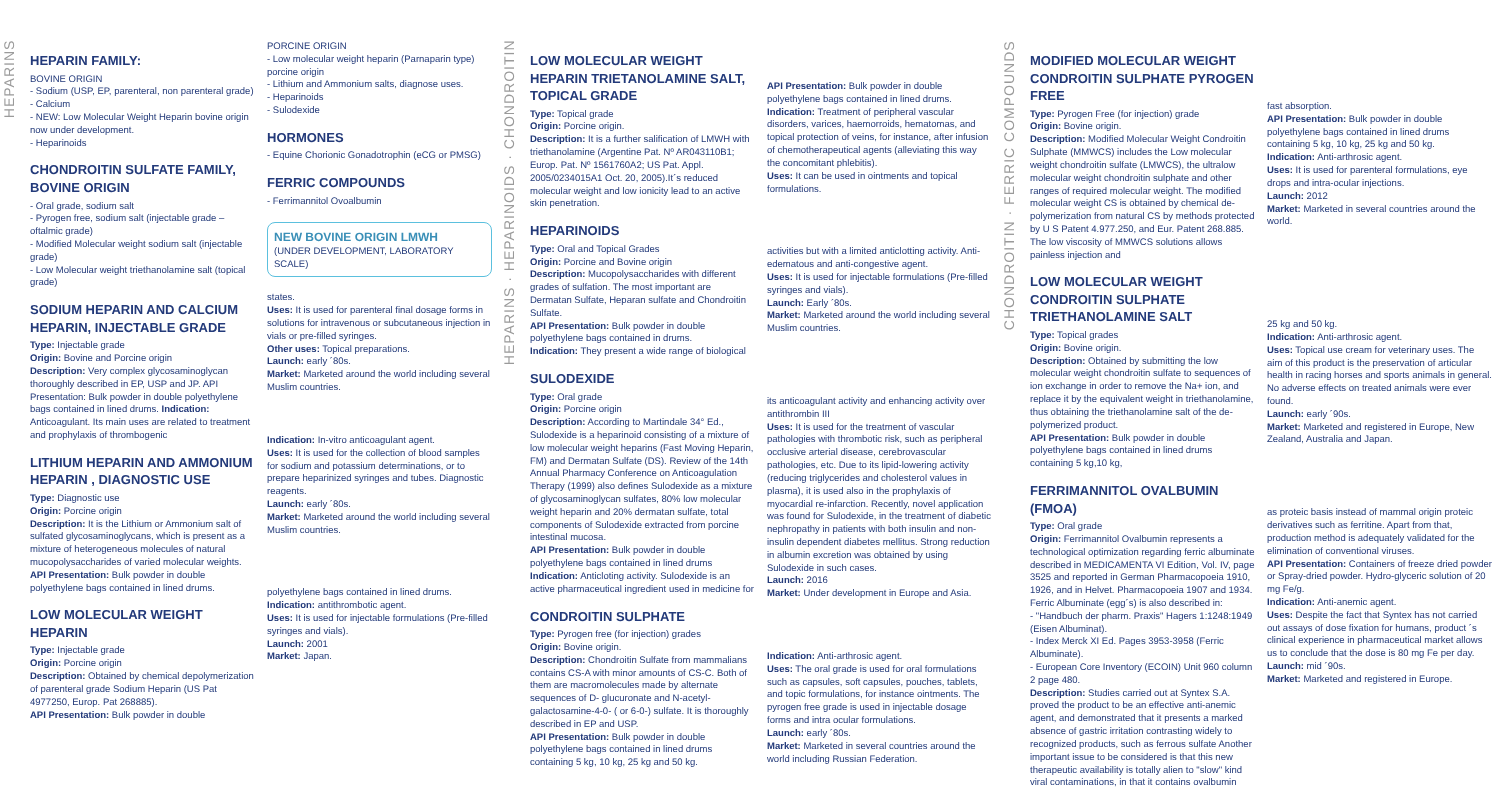HEPARINS
HEPARIN FAMILY:
BOVINE ORIGIN
- Sodium (USP, EP, parenteral, non parenteral grade)
- Calcium
- NEW: Low Molecular Weight Heparin bovine origin now under development.
- Heparinoids
CHONDROITIN SULFATE FAMILY, BOVINE ORIGIN
- Oral grade, sodium salt
- Pyrogen free, sodium salt (injectable grade – oftalmic grade)
- Modified Molecular weight sodium salt (injectable grade)
- Low Molecular weight triethanolamine salt (topical grade)
SODIUM HEPARIN AND CALCIUM HEPARIN, INJECTABLE GRADE
Type: Injectable grade
Origin: Bovine and Porcine origin
Description: Very complex glycosaminoglycan thoroughly described in EP, USP and JP. API Presentation: Bulk powder in double polyethylene bags contained in lined drums. Indication: Anticoagulant. Its main uses are related to treatment and prophylaxis of thrombogenic
LITHIUM HEPARIN AND AMMONIUM HEPARIN , DIAGNOSTIC USE
Type: Diagnostic use
Origin: Porcine origin
Description: It is the Lithium or Ammonium salt of sulfated glycosaminoglycans, which is present as a mixture of heterogeneous molecules of natural mucopolysaccharides of varied molecular weights. API Presentation: Bulk powder in double polyethylene bags contained in lined drums.
LOW MOLECULAR WEIGHT HEPARIN
Type: Injectable grade
Origin: Porcine origin
Description: Obtained by chemical depolymerization of parenteral grade Sodium Heparin (US Pat 4977250, Europ. Pat 268885).
API Presentation: Bulk powder in double
PORCINE ORIGIN
- Low molecular weight heparin (Parnaparin type) porcine origin
- Lithium and Ammonium salts, diagnose uses.
- Heparinoids
- Sulodexide
HORMONES
- Equine Chorionic Gonadotrophin (eCG or PMSG)
FERRIC COMPOUNDS
- Ferrimannitol Ovoalbumin
NEW BOVINE ORIGIN LMWH
(UNDER DEVELOPMENT, LABORATORY SCALE)
states.
Uses: It is used for parenteral final dosage forms in solutions for intravenous or subcutaneous injection in vials or pre-filled syringes.
Other uses: Topical preparations.
Launch: early ´80s.
Market: Marketed around the world including several Muslim countries.
Indication: In-vitro anticoagulant agent.
Uses: It is used for the collection of blood samples for sodium and potassium determinations, or to prepare heparinized syringes and tubes. Diagnostic reagents.
Launch: early ´80s.
Market: Marketed around the world including several Muslim countries.
polyethylene bags contained in lined drums.
Indication: antithrombotic agent.
Uses: It is used for injectable formulations (Pre-filled syringes and vials).
Launch: 2001
Market: Japan.
HEPARINS · HEPARINOIDS · CHONDROITIN
LOW MOLECULAR WEIGHT HEPARIN TRIETANOLAMINE SALT, TOPICAL GRADE
Type: Topical grade
Origin: Porcine origin.
Description: It is a further salification of LMWH with triethanolamine (Argentine Pat. Nº AR043110B1; Europ. Pat. Nº 1561760A2; US Pat. Appl. 2005/0234015A1 Oct. 20, 2005).It´s reduced molecular weight and low ionicity lead to an active skin penetration.
HEPARINOIDS
Type: Oral and Topical Grades
Origin: Porcine and Bovine origin
Description: Mucopolysaccharides with different grades of sulfation. The most important are Dermatan Sulfate, Heparan sulfate and Chondroitin Sulfate.
API Presentation: Bulk powder in double polyethylene bags contained in drums.
Indication: They present a wide range of biological
SULODEXIDE
Type: Oral grade
Origin: Porcine origin
Description: According to Martindale 34° Ed., Sulodexide is a heparinoid consisting of a mixture of low molecular weight heparins (Fast Moving Heparin, FM) and Dermatan Sulfate (DS). Review of the 14th Annual Pharmacy Conference on Anticoagulation Therapy (1999) also defines Sulodexide as a mixture of glycosaminoglycan sulfates, 80% low molecular weight heparin and 20% dermatan sulfate, total components of Sulodexide extracted from porcine intestinal mucosa.
API Presentation: Bulk powder in double polyethylene bags contained in lined drums
Indication: Anticloting activity. Sulodexide is an active pharmaceutical ingredient used in medicine for
CONDROITIN SULPHATE
Type: Pyrogen free (for injection) grades
Origin: Bovine origin.
Description: Chondroitin Sulfate from mammalians contains CS-A with minor amounts of CS-C. Both of them are macromolecules made by alternate sequences of D- glucuronate and N-acetyl-galactosamine-4-0- ( or 6-0-) sulfate. It is thoroughly described in EP and USP.
API Presentation: Bulk powder in double polyethylene bags contained in lined drums containing 5 kg, 10 kg, 25 kg and 50 kg.
API Presentation: Bulk powder in double polyethylene bags contained in lined drums.
Indication: Treatment of peripheral vascular disorders, varices, haemorroids, hematomas, and topical protection of veins, for instance, after infusion of chemotherapeutical agents (alleviating this way the concomitant phlebitis).
Uses: It can be used in ointments and topical formulations.
activities but with a limited anticlotting activity. Anti-edematous and anti-congestive agent.
Uses: It is used for injectable formulations (Pre-filled syringes and vials).
Launch: Early ´80s.
Market: Marketed around the world including several Muslim countries.
its anticoagulant activity and enhancing activity over antithrombin III
Uses: It is used for the treatment of vascular pathologies with thrombotic risk, such as peripheral occlusive arterial disease, cerebrovascular pathologies, etc. Due to its lipid-lowering activity (reducing triglycerides and cholesterol values in plasma), it is used also in the prophylaxis of myocardial re-infarction. Recently, novel application was found for Sulodexide, in the treatment of diabetic nephropathy in patients with both insulin and non-insulin dependent diabetes mellitus. Strong reduction in albumin excretion was obtained by using Sulodexide in such cases.
Launch: 2016
Market: Under development in Europe and Asia.
Indication: Anti-arthrosic agent.
Uses: The oral grade is used for oral formulations such as capsules, soft capsules, pouches, tablets, and topic formulations, for instance ointments. The pyrogen free grade is used in injectable dosage forms and intra ocular formulations.
Launch: early ´80s.
Market: Marketed in several countries around the world including Russian Federation.
CHONDROITIN · FERRIC COMPOUNDS
MODIFIED MOLECULAR WEIGHT CONDROITIN SULPHATE PYROGEN FREE
Type: Pyrogen Free (for injection) grade
Origin: Bovine origin.
Description: Modified Molecular Weight Condroitin Sulphate (MMWCS) includes the Low molecular weight chondroitin sulfate (LMWCS), the ultralow molecular weight chondroitin sulphate and other ranges of required molecular weight. The modified molecular weight CS is obtained by chemical de-polymerization from natural CS by methods protected by U S Patent 4.977.250, and Eur. Patent 268.885. The low viscosity of MMWCS solutions allows painless injection and
LOW MOLECULAR WEIGHT CONDROITIN SULPHATE TRIETHANOLAMINE SALT
Type: Topical grades
Origin: Bovine origin.
Description: Obtained by submitting the low molecular weight chondroitin sulfate to sequences of ion exchange in order to remove the Na+ ion, and replace it by the equivalent weight in triethanolamine, thus obtaining the triethanolamine salt of the de-polymerized product.
API Presentation: Bulk powder in double polyethylene bags contained in lined drums containing 5 kg,10 kg,
FERRIMANNITOL OVALBUMIN (FMOA)
Type: Oral grade
Origin: Ferrimannitol Ovalbumin represents a technological optimization regarding ferric albuminate described in MEDICAMENTA VI Edition, Vol. IV, page 3525 and reported in German Pharmacopoeia 1910, 1926, and in Helvet. Pharmacopoeia 1907 and 1934. Ferric Albuminate (egg´s) is also described in:
- "Handbuch der pharm. Praxis" Hagers 1:1248:1949 (Eisen Albuminat).
- Index Merck XI Ed. Pages 3953-3958 (Ferric Albuminate).
- European Core Inventory (ECOIN) Unit 960 column 2 page 480.
Description: Studies carried out at Syntex S.A. proved the product to be an effective anti-anemic agent, and demonstrated that it presents a marked absence of gastric irritation contrasting widely to recognized products, such as ferrous sulfate Another important issue to be considered is that this new therapeutic availability is totally alien to "slow" kind viral contaminations, in that it contains ovalbumin
fast absorption.
API Presentation: Bulk powder in double polyethylene bags contained in lined drums containing 5 kg, 10 kg, 25 kg and 50 kg.
Indication: Anti-arthrosic agent.
Uses: It is used for parenteral formulations, eye drops and intra-ocular injections.
Launch: 2012
Market: Marketed in several countries around the world.
25 kg and 50 kg.
Indication: Anti-arthrosic agent.
Uses: Topical use cream for veterinary uses. The aim of this product is the preservation of articular health in racing horses and sports animals in general. No adverse effects on treated animals were ever found.
Launch: early ´90s.
Market: Marketed and registered in Europe, New Zealand, Australia and Japan.
as proteic basis instead of mammal origin proteic derivatives such as ferritine. Apart from that, production method is adequately validated for the elimination of conventional viruses.
API Presentation: Containers of freeze dried powder or Spray-dried powder. Hydro-glyceric solution of 20 mg Fe/g.
Indication: Anti-anemic agent.
Uses: Despite the fact that Syntex has not carried out assays of dose fixation for humans, product ´s clinical experience in pharmaceutical market allows us to conclude that the dose is 80 mg Fe per day.
Launch: mid ´90s.
Market: Marketed and registered in Europe.